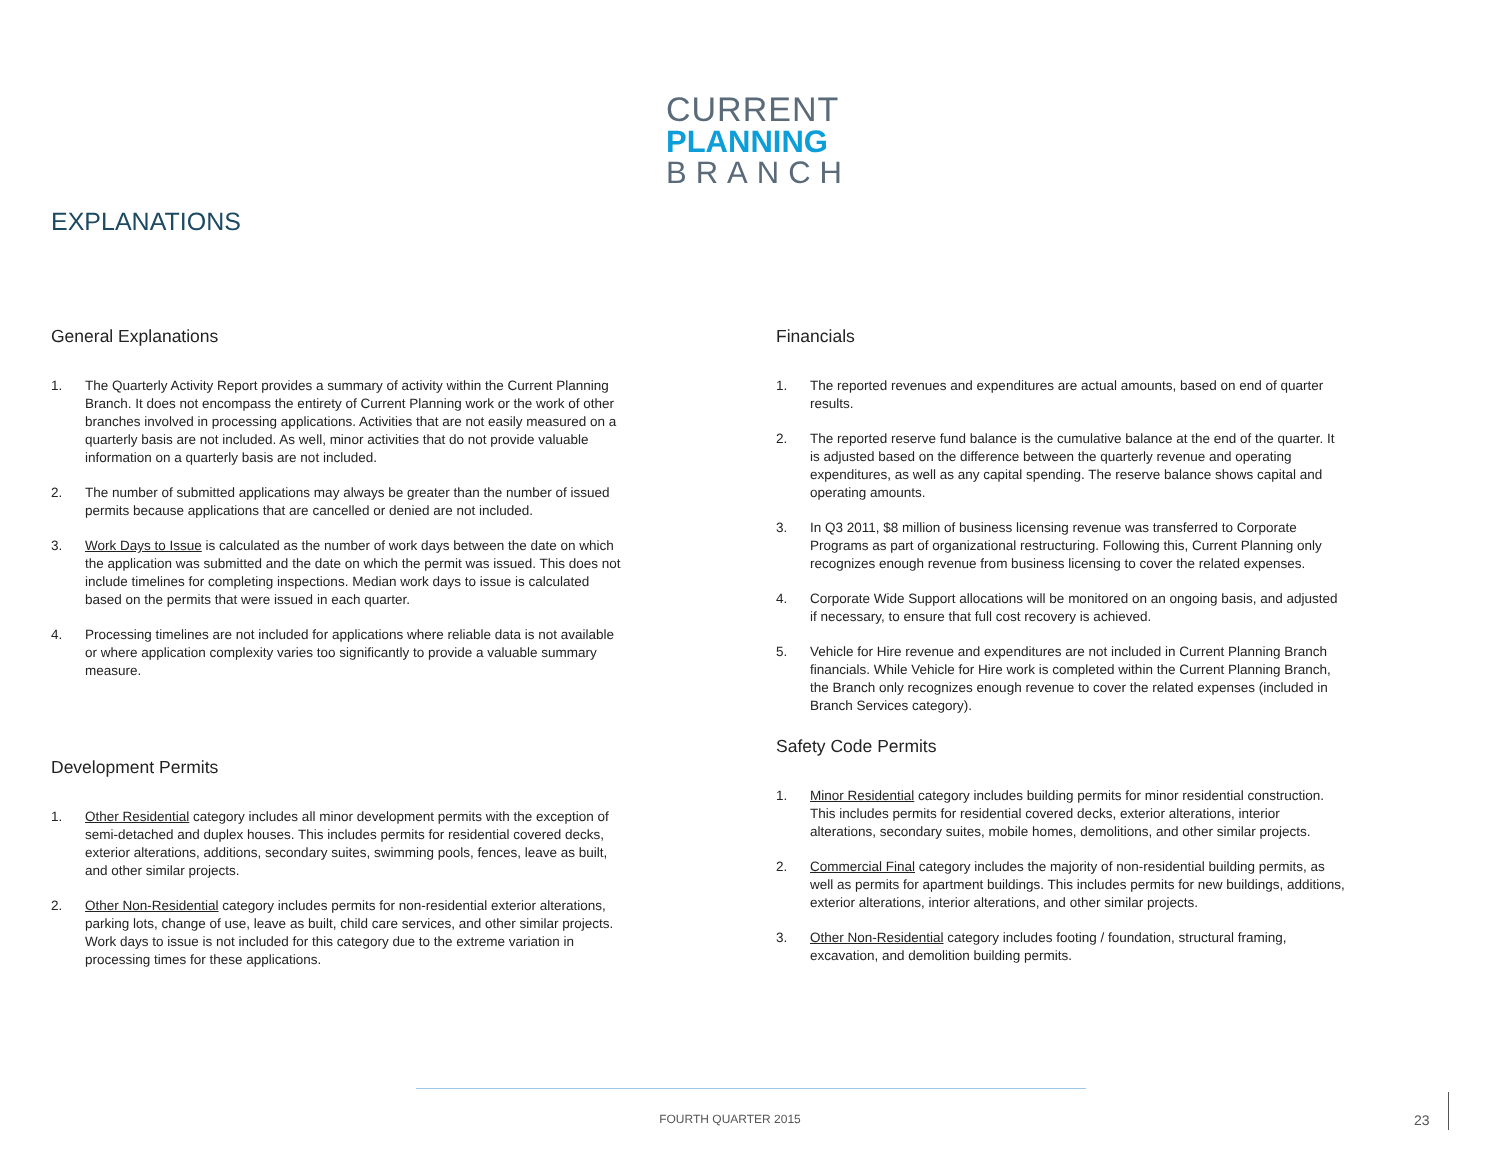CURRENT
PLANNING
BRANCH
EXPLANATIONS
General Explanations
1. The Quarterly Activity Report provides a summary of activity within the Current Planning Branch. It does not encompass the entirety of Current Planning work or the work of other branches involved in processing applications. Activities that are not easily measured on a quarterly basis are not included. As well, minor activities that do not provide valuable information on a quarterly basis are not included.
2. The number of submitted applications may always be greater than the number of issued permits because applications that are cancelled or denied are not included.
3. Work Days to Issue is calculated as the number of work days between the date on which the application was submitted and the date on which the permit was issued. This does not include timelines for completing inspections. Median work days to issue is calculated based on the permits that were issued in each quarter.
4. Processing timelines are not included for applications where reliable data is not available or where application complexity varies too significantly to provide a valuable summary measure.
Development Permits
1. Other Residential category includes all minor development permits with the exception of semi-detached and duplex houses. This includes permits for residential covered decks, exterior alterations, additions, secondary suites, swimming pools, fences, leave as built, and other similar projects.
2. Other Non-Residential category includes permits for non-residential exterior alterations, parking lots, change of use, leave as built, child care services, and other similar projects. Work days to issue is not included for this category due to the extreme variation in processing times for these applications.
Financials
1. The reported revenues and expenditures are actual amounts, based on end of quarter results.
2. The reported reserve fund balance is the cumulative balance at the end of the quarter. It is adjusted based on the difference between the quarterly revenue and operating expenditures, as well as any capital spending. The reserve balance shows capital and operating amounts.
3. In Q3 2011, $8 million of business licensing revenue was transferred to Corporate Programs as part of organizational restructuring. Following this, Current Planning only recognizes enough revenue from business licensing to cover the related expenses.
4. Corporate Wide Support allocations will be monitored on an ongoing basis, and adjusted if necessary, to ensure that full cost recovery is achieved.
5. Vehicle for Hire revenue and expenditures are not included in Current Planning Branch financials. While Vehicle for Hire work is completed within the Current Planning Branch, the Branch only recognizes enough revenue to cover the related expenses (included in Branch Services category).
Safety Code Permits
1. Minor Residential category includes building permits for minor residential construction. This includes permits for residential covered decks, exterior alterations, interior alterations, secondary suites, mobile homes, demolitions, and other similar projects.
2. Commercial Final category includes the majority of non-residential building permits, as well as permits for apartment buildings. This includes permits for new buildings, additions, exterior alterations, interior alterations, and other similar projects.
3. Other Non-Residential category includes footing / foundation, structural framing, excavation, and demolition building permits.
FOURTH QUARTER 2015 23